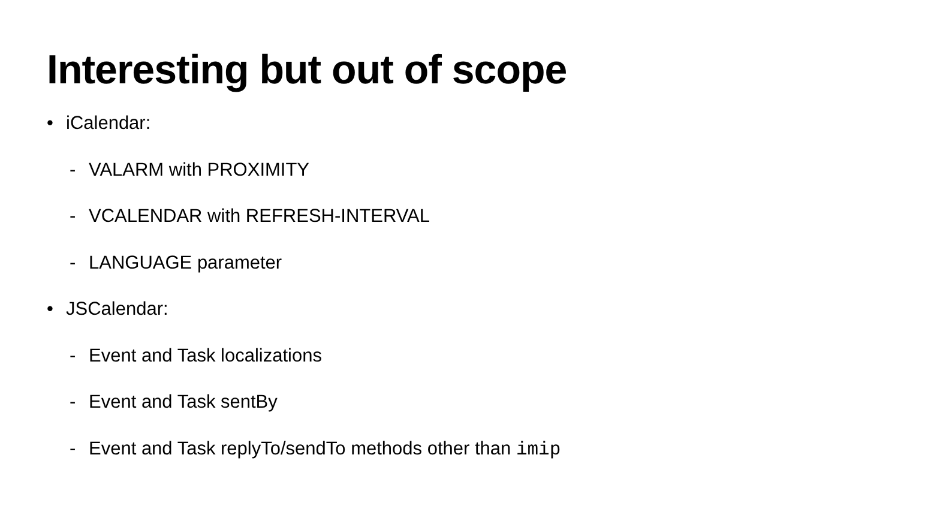Interesting but out of scope
• iCalendar:
- VALARM with PROXIMITY
- VCALENDAR with REFRESH-INTERVAL
- LANGUAGE parameter
• JSCalendar:
- Event and Task localizations
- Event and Task sentBy
- Event and Task replyTo/sendTo methods other than imip